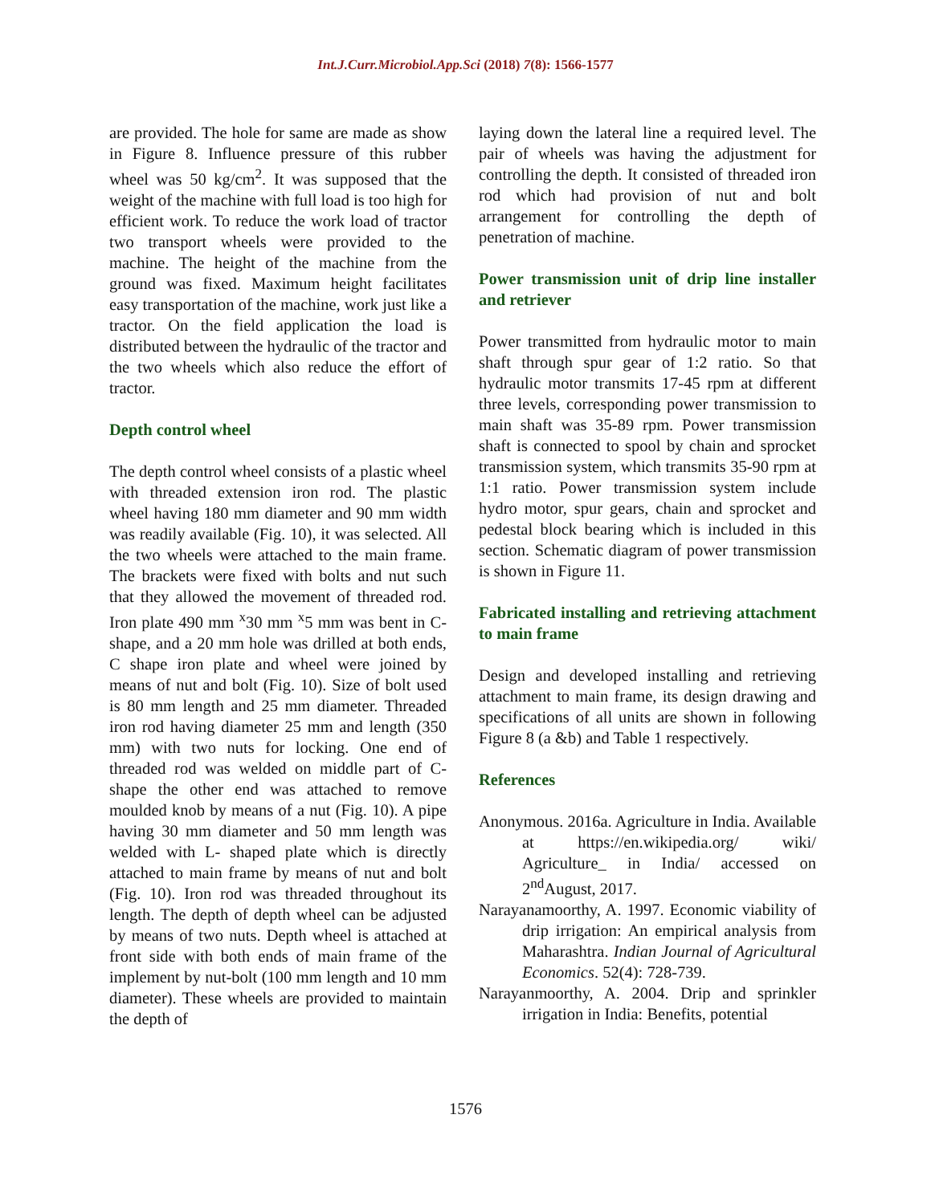Int.J.Curr.Microbiol.App.Sci (2018) 7(8): 1566-1577
are provided. The hole for same are made as show in Figure 8. Influence pressure of this rubber wheel was 50 kg/cm<sup>2</sup>. It was supposed that the weight of the machine with full load is too high for efficient work. To reduce the work load of tractor two transport wheels were provided to the machine. The height of the machine from the ground was fixed. Maximum height facilitates easy transportation of the machine, work just like a tractor. On the field application the load is distributed between the hydraulic of the tractor and the two wheels which also reduce the effort of tractor.
Depth control wheel
The depth control wheel consists of a plastic wheel with threaded extension iron rod. The plastic wheel having 180 mm diameter and 90 mm width was readily available (Fig. 10), it was selected. All the two wheels were attached to the main frame. The brackets were fixed with bolts and nut such that they allowed the movement of threaded rod. Iron plate 490 mm <sup>x</sup>30 mm <sup>x</sup>5 mm was bent in C-shape, and a 20 mm hole was drilled at both ends, C shape iron plate and wheel were joined by means of nut and bolt (Fig. 10). Size of bolt used is 80 mm length and 25 mm diameter. Threaded iron rod having diameter 25 mm and length (350 mm) with two nuts for locking. One end of threaded rod was welded on middle part of C-shape the other end was attached to remove moulded knob by means of a nut (Fig. 10). A pipe having 30 mm diameter and 50 mm length was welded with L- shaped plate which is directly attached to main frame by means of nut and bolt (Fig. 10). Iron rod was threaded throughout its length. The depth of depth wheel can be adjusted by means of two nuts. Depth wheel is attached at front side with both ends of main frame of the implement by nut-bolt (100 mm length and 10 mm diameter). These wheels are provided to maintain the depth of
laying down the lateral line a required level. The pair of wheels was having the adjustment for controlling the depth. It consisted of threaded iron rod which had provision of nut and bolt arrangement for controlling the depth of penetration of machine.
Power transmission unit of drip line installer and retriever
Power transmitted from hydraulic motor to main shaft through spur gear of 1:2 ratio. So that hydraulic motor transmits 17-45 rpm at different three levels, corresponding power transmission to main shaft was 35-89 rpm. Power transmission shaft is connected to spool by chain and sprocket transmission system, which transmits 35-90 rpm at 1:1 ratio. Power transmission system include hydro motor, spur gears, chain and sprocket and pedestal block bearing which is included in this section. Schematic diagram of power transmission is shown in Figure 11.
Fabricated installing and retrieving attachment to main frame
Design and developed installing and retrieving attachment to main frame, its design drawing and specifications of all units are shown in following Figure 8 (a &b) and Table 1 respectively.
References
Anonymous. 2016a. Agriculture in India. Available at https://en.wikipedia.org/ wiki/ Agriculture_ in India/ accessed on 2<sup>nd</sup>August, 2017.
Narayanamoorthy, A. 1997. Economic viability of drip irrigation: An empirical analysis from Maharashtra. Indian Journal of Agricultural Economics. 52(4): 728-739.
Narayanmoorthy, A. 2004. Drip and sprinkler irrigation in India: Benefits, potential
1576